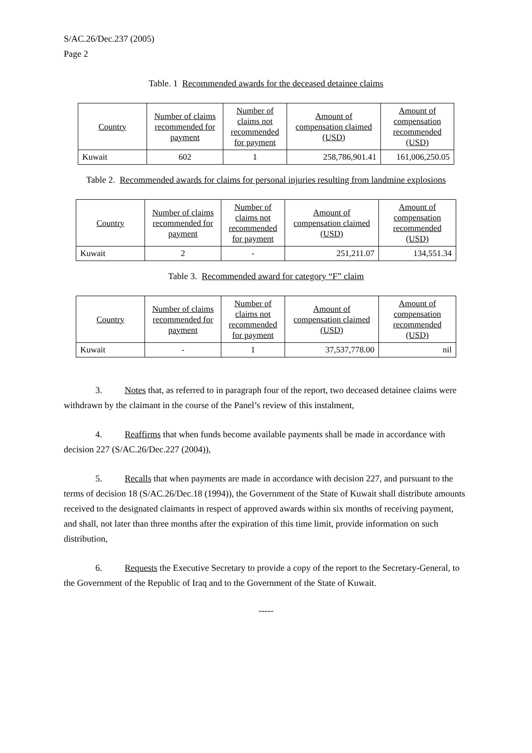S/AC.26/Dec.237 (2005)
Page 2
Table. 1 Recommended awards for the deceased detainee claims
| Country | Number of claims recommended for payment | Number of claims not recommended for payment | Amount of compensation claimed (USD) | Amount of compensation recommended (USD) |
| --- | --- | --- | --- | --- |
| Kuwait | 602 | 1 | 258,786,901.41 | 161,006,250.05 |
Table 2. Recommended awards for claims for personal injuries resulting from landmine explosions
| Country | Number of claims recommended for payment | Number of claims not recommended for payment | Amount of compensation claimed (USD) | Amount of compensation recommended (USD) |
| --- | --- | --- | --- | --- |
| Kuwait | 2 | - | 251,211.07 | 134,551.34 |
Table 3. Recommended award for category “F” claim
| Country | Number of claims recommended for payment | Number of claims not recommended for payment | Amount of compensation claimed (USD) | Amount of compensation recommended (USD) |
| --- | --- | --- | --- | --- |
| Kuwait | - | 1 | 37,537,778.00 | nil |
3. Notes that, as referred to in paragraph four of the report, two deceased detainee claims were withdrawn by the claimant in the course of the Panel’s review of this instalment,
4. Reaffirms that when funds become available payments shall be made in accordance with decision 227 (S/AC.26/Dec.227 (2004)),
5. Recalls that when payments are made in accordance with decision 227, and pursuant to the terms of decision 18 (S/AC.26/Dec.18 (1994)), the Government of the State of Kuwait shall distribute amounts received to the designated claimants in respect of approved awards within six months of receiving payment, and shall, not later than three months after the expiration of this time limit, provide information on such distribution,
6. Requests the Executive Secretary to provide a copy of the report to the Secretary-General, to the Government of the Republic of Iraq and to the Government of the State of Kuwait.
-----